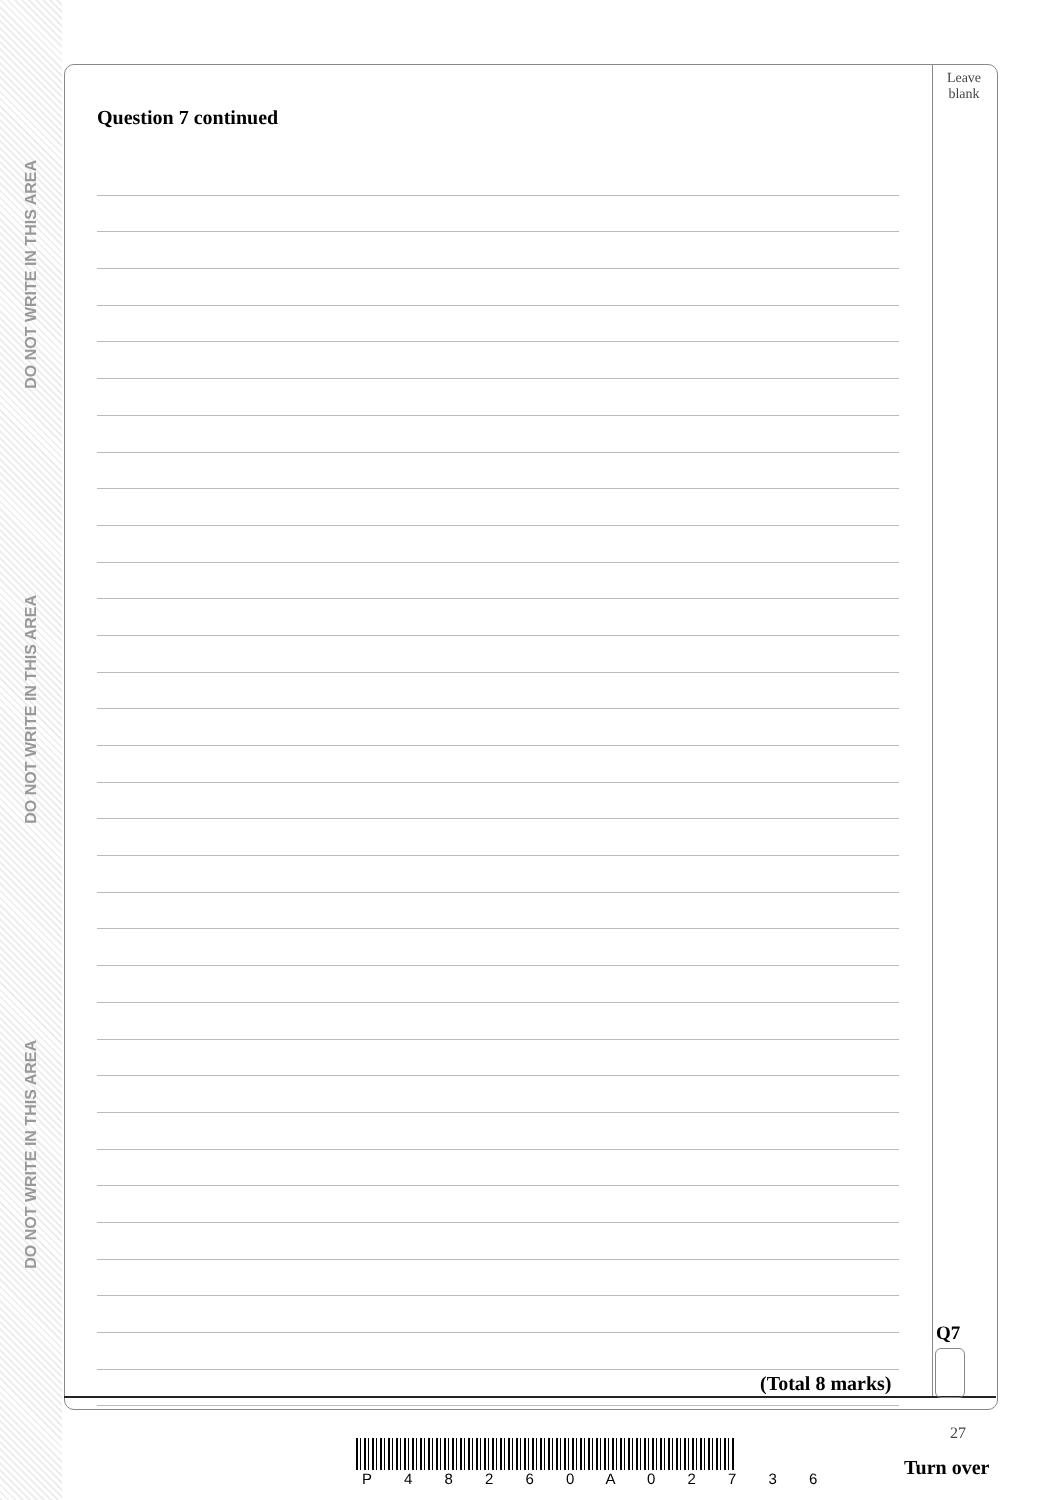DO NOT WRITE IN THIS AREA
DO NOT WRITE IN THIS AREA
DO NOT WRITE IN THIS AREA
Leave blank
Question 7 continued
Q7
(Total 8 marks)
27
P 4 8 2 6 0 A 0 2 7 3 6 Turn over